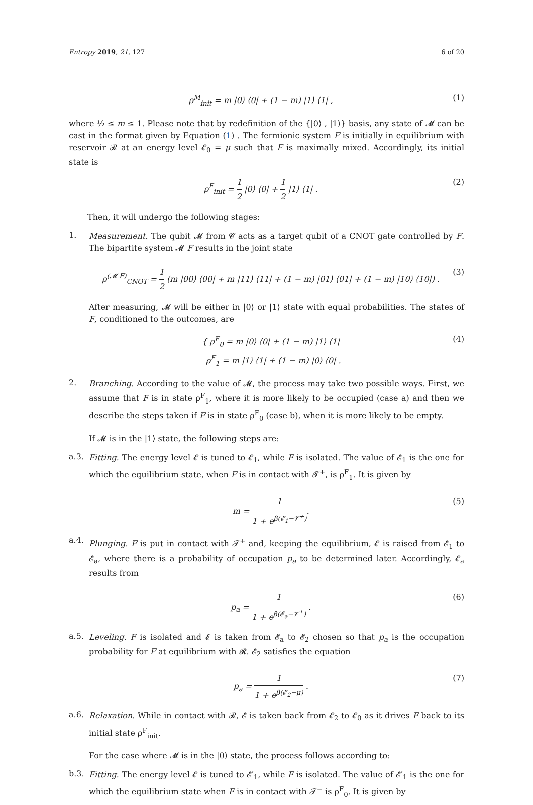Entropy 2019, 21, 127 6 of 20
ρ<sup>M</sup><sub>init</sub> = m |0⟩ ⟨0| + (1 − m) |1⟩ ⟨1| , (1)
where ½ ≤ m ≤ 1. Please note that by redefinition of the {|0⟩ , |1⟩} basis, any state of 𝓜 can be cast in the format given by Equation (1) . The fermionic system F is initially in equilibrium with reservoir 𝓡 at an energy level 𝓔<sub>0</sub> = μ such that F is maximally mixed. Accordingly, its initial state is
ρ<sup>F</sup><sub>init</sub> = 1 2 |0⟩ ⟨0| + 1 2 |1⟩ ⟨1| . (2)
Then, it will undergo the following stages:
1.
Measurement. The qubit 𝓜 from 𝓒 acts as a target qubit of a CNOT gate controlled by F. The bipartite system 𝓜 F results in the joint state
ρ<sup>(𝓜 F)</sup><sub>CNOT</sub> = 1 2 (m |00⟩ ⟨00| + m |11⟩ ⟨11| + (1 − m) |01⟩ ⟨01| + (1 − m) |10⟩ ⟨10|) . (3)
After measuring, 𝓜 will be either in |0⟩ or |1⟩ state with equal probabilities. The states of F, conditioned to the outcomes, are
{ ρ<sup>F</sup><sub>0</sub> = m |0⟩ ⟨0| + (1 − m) |1⟩ ⟨1|
ρ<sup>F</sup><sub>1</sub> = m |1⟩ ⟨1| + (1 − m) |0⟩ ⟨0| . (4)
2.
Branching. According to the value of 𝓜, the process may take two possible ways. First, we assume that F is in state ρ<sup>F</sup><sub>1</sub>, where it is more likely to be occupied (case a) and then we describe the steps taken if F is in state ρ<sup>F</sup><sub>0</sub> (case b), when it is more likely to be empty.
If 𝓜 is in the |1⟩ state, the following steps are:
a.3.
Fitting. The energy level 𝓔 is tuned to 𝓔<sub>1</sub>, while F is isolated. The value of 𝓔<sub>1</sub> is the one for which the equilibrium state, when F is in contact with 𝓣<sup>+</sup>, is ρ<sup>F</sup><sub>1</sub>. It is given by
m = 1 1 + e<sup>β(𝓔<sub>1</sub>−𝓥<sup>+</sup>)</sup>. (5)
a.4.
Plunging. F is put in contact with 𝓣<sup>+</sup> and, keeping the equilibrium, 𝓔 is raised from 𝓔<sub>1</sub> to 𝓔<sub>a</sub>, where there is a probability of occupation p<sub>a</sub> to be determined later. Accordingly, 𝓔<sub>a</sub> results from
p<sub>a</sub> = 1 1 + e<sup>β(𝓔<sub>a</sub>−𝓥<sup>+</sup>)</sup> . (6)
a.5.
Leveling. F is isolated and 𝓔 is taken from 𝓔<sub>a</sub> to 𝓔<sub>2</sub> chosen so that p<sub>a</sub> is the occupation probability for F at equilibrium with 𝓡. 𝓔<sub>2</sub> satisfies the equation
p<sub>a</sub> = 1 1 + e<sup>β(𝓔<sub>2</sub>−μ)</sup> . (7)
a.6.
Relaxation. While in contact with 𝓡, 𝓔 is taken back from 𝓔<sub>2</sub> to 𝓔<sub>0</sub> as it drives F back to its initial state ρ<sup>F</sup><sub>init</sub>.
For the case where 𝓜 is in the |0⟩ state, the process follows according to:
b.3.
Fitting. The energy level 𝓔 is tuned to 𝓔′<sub>1</sub>, while F is isolated. The value of 𝓔′<sub>1</sub> is the one for which the equilibrium state when F is in contact with 𝓣<sup>−</sup> is ρ<sup>F</sup><sub>0</sub>. It is given by